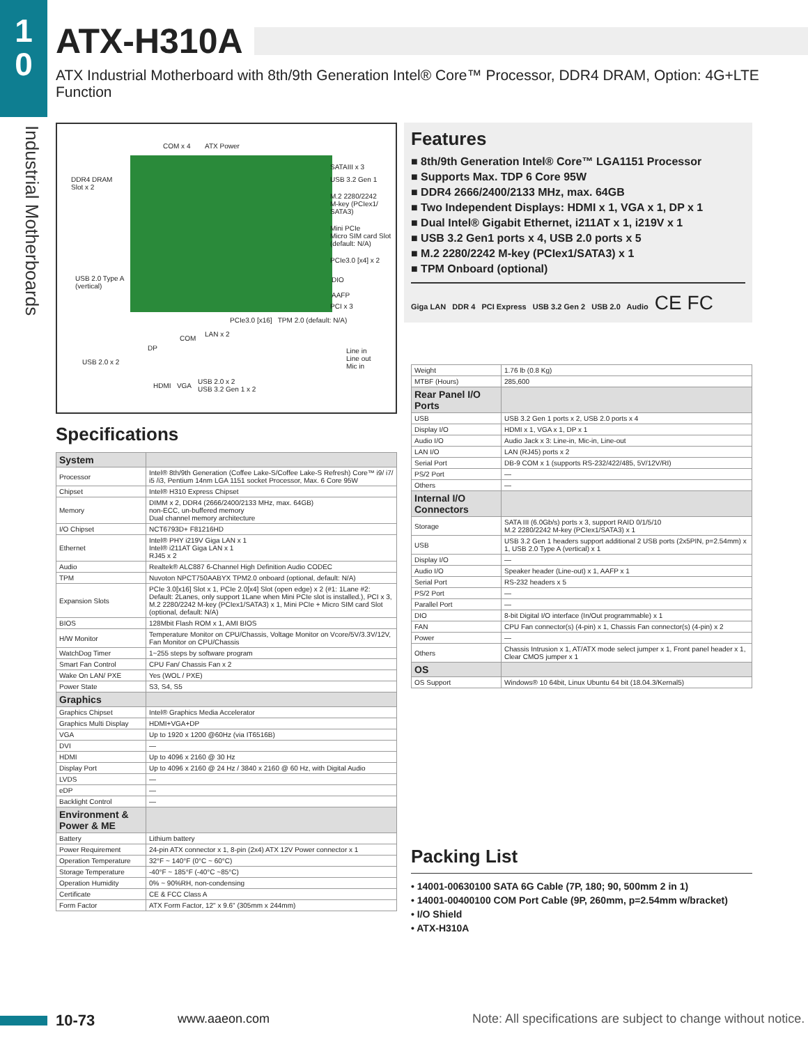1
0
Industrial Motherboards
ATX-H310A
ATX Industrial Motherboard with 8th/9th Generation Intel® Core™ Processor, DDR4 DRAM, Option: 4G+LTE Function
COM x 4 ATX Power
DDR4 DRAM
Slot x 2
SATAIII x 3
USB 3.2 Gen 1
M.2 2280/2242
M-key (PCIex1/
SATA3)
Mini PCIe
Micro SIM card Slot
(default: N/A)
PCIe3.0 [x4] x 2
USB 2.0 Type A
(vertical)
DIO
AAFP
PCI x 3
PCIe3.0 [x16] TPM 2.0 (default: N/A)
LAN x 2
COM
DP
USB 2.0 x 2
Line in
Line out
Mic in
HDMI VGA
USB 2.0 x 2
USB 3.2 Gen 1 x 2
Specifications
| System | |
| --- | --- |
| Processor | Intel® 8th/9th Generation (Coffee Lake-S/Coffee Lake-S Refresh) Core™ i9/ i7/ i5 /i3, Pentium 14nm LGA 1151 socket Processor, Max. 6 Core 95W |
| Chipset | Intel® H310 Express Chipset |
| Memory | DIMM x 2, DDR4 (2666/2400/2133 MHz, max. 64GB) non-ECC, un-buffered memory Dual channel memory architecture |
| I/O Chipset | NCT6793D+ F81216HD |
| Ethernet | Intel® PHY i219V Giga LAN x 1 Intel® i211AT Giga LAN x 1 RJ45 x 2 |
| Audio | Realtek® ALC887 6-Channel High Definition Audio CODEC |
| TPM | Nuvoton NPCT750AABYX TPM2.0 onboard (optional, default: N/A) |
| Expansion Slots | PCIe 3.0[x16] Slot x 1, PCIe 2.0[x4] Slot (open edge) x 2 (#1: 1Lane #2: Default: 2Lanes, only support 1Lane when Mini PCIe slot is installed.), PCI x 3, M.2 2280/2242 M-key (PCIex1/SATA3) x 1, Mini PCIe + Micro SIM card Slot (optional, default: N/A) |
| BIOS | 128Mbit Flash ROM x 1, AMI BIOS |
| H/W Monitor | Temperature Monitor on CPU/Chassis, Voltage Monitor on Vcore/5V/3.3V/12V, Fan Monitor on CPU/Chassis |
| WatchDog Timer | 1~255 steps by software program |
| Smart Fan Control | CPU Fan/ Chassis Fan x 2 |
| Wake On LAN/ PXE | Yes (WOL / PXE) |
| Power State | S3, S4, S5 |
| Graphics | |
| Graphics Chipset | Intel® Graphics Media Accelerator |
| Graphics Multi Display | HDMI+VGA+DP |
| VGA | Up to 1920 x 1200 @60Hz (via IT6516B) |
| DVI | — |
| HDMI | Up to 4096 x 2160 @ 30 Hz |
| Display Port | Up to 4096 x 2160 @ 24 Hz / 3840 x 2160 @ 60 Hz, with Digital Audio |
| LVDS | — |
| eDP | — |
| Backlight Control | — |
| Environment & Power & ME | |
| Battery | Lithium battery |
| Power Requirement | 24-pin ATX connector x 1, 8-pin (2x4) ATX 12V Power connector x 1 |
| Operation Temperature | 32°F ~ 140°F (0°C ~ 60°C) |
| Storage Temperature | -40°F ~ 185°F (-40°C ~85°C) |
| Operation Humidity | 0% ~ 90%RH, non-condensing |
| Certificate | CE & FCC Class A |
| Form Factor | ATX Form Factor, 12" x 9.6" (305mm x 244mm) |
Features
■ 8th/9th Generation Intel® Core™ LGA1151 Processor
■ Supports Max. TDP 6 Core 95W
■ DDR4 2666/2400/2133 MHz, max. 64GB
■ Two Independent Displays: HDMI x 1, VGA x 1, DP x 1
■ Dual Intel® Gigabit Ethernet, i211AT x 1, i219V x 1
■ USB 3.2 Gen1 ports x 4, USB 2.0 ports x 5
■ M.2 2280/2242 M-key (PCIex1/SATA3) x 1
■ TPM Onboard (optional)
Giga LAN DDR 4 PCI Express USB 3.2 Gen 2 USB 2.0 Audio CE FC
| Weight | 1.76 lb (0.8 Kg) |
| MTBF (Hours) | 285,600 |
| Rear Panel I/O Ports | |
| USB | USB 3.2 Gen 1 ports x 2, USB 2.0 ports x 4 |
| Display I/O | HDMI x 1, VGA x 1, DP x 1 |
| Audio I/O | Audio Jack x 3: Line-in, Mic-in, Line-out |
| LAN I/O | LAN (RJ45) ports x 2 |
| Serial Port | DB-9 COM x 1 (supports RS-232/422/485, 5V/12V/RI) |
| PS/2 Port | — |
| Others | — |
| Internal I/O Connectors | |
| Storage | SATA III (6.0Gb/s) ports x 3, support RAID 0/1/5/10 M.2 2280/2242 M-key (PCIex1/SATA3) x 1 |
| USB | USB 3.2 Gen 1 headers support additional 2 USB ports (2x5PIN, p=2.54mm) x 1, USB 2.0 Type A (vertical) x 1 |
| Display I/O | — |
| Audio I/O | Speaker header (Line-out) x 1, AAFP x 1 |
| Serial Port | RS-232 headers x 5 |
| PS/2 Port | — |
| Parallel Port | — |
| DIO | 8-bit Digital I/O interface (In/Out programmable) x 1 |
| FAN | CPU Fan connector(s) (4-pin) x 1, Chassis Fan connector(s) (4-pin) x 2 |
| Power | — |
| Others | Chassis Intrusion x 1, AT/ATX mode select jumper x 1, Front panel header x 1, Clear CMOS jumper x 1 |
| OS | |
| OS Support | Windows® 10 64bit, Linux Ubuntu 64 bit (18.04.3/Kernal5) |
Packing List
• 14001-00630100 SATA 6G Cable (7P, 180; 90, 500mm 2 in 1)
• 14001-00400100 COM Port Cable (9P, 260mm, p=2.54mm w/bracket)
• I/O Shield
• ATX-H310A
10-73 www.aaeon.com Note: All specifications are subject to change without notice.